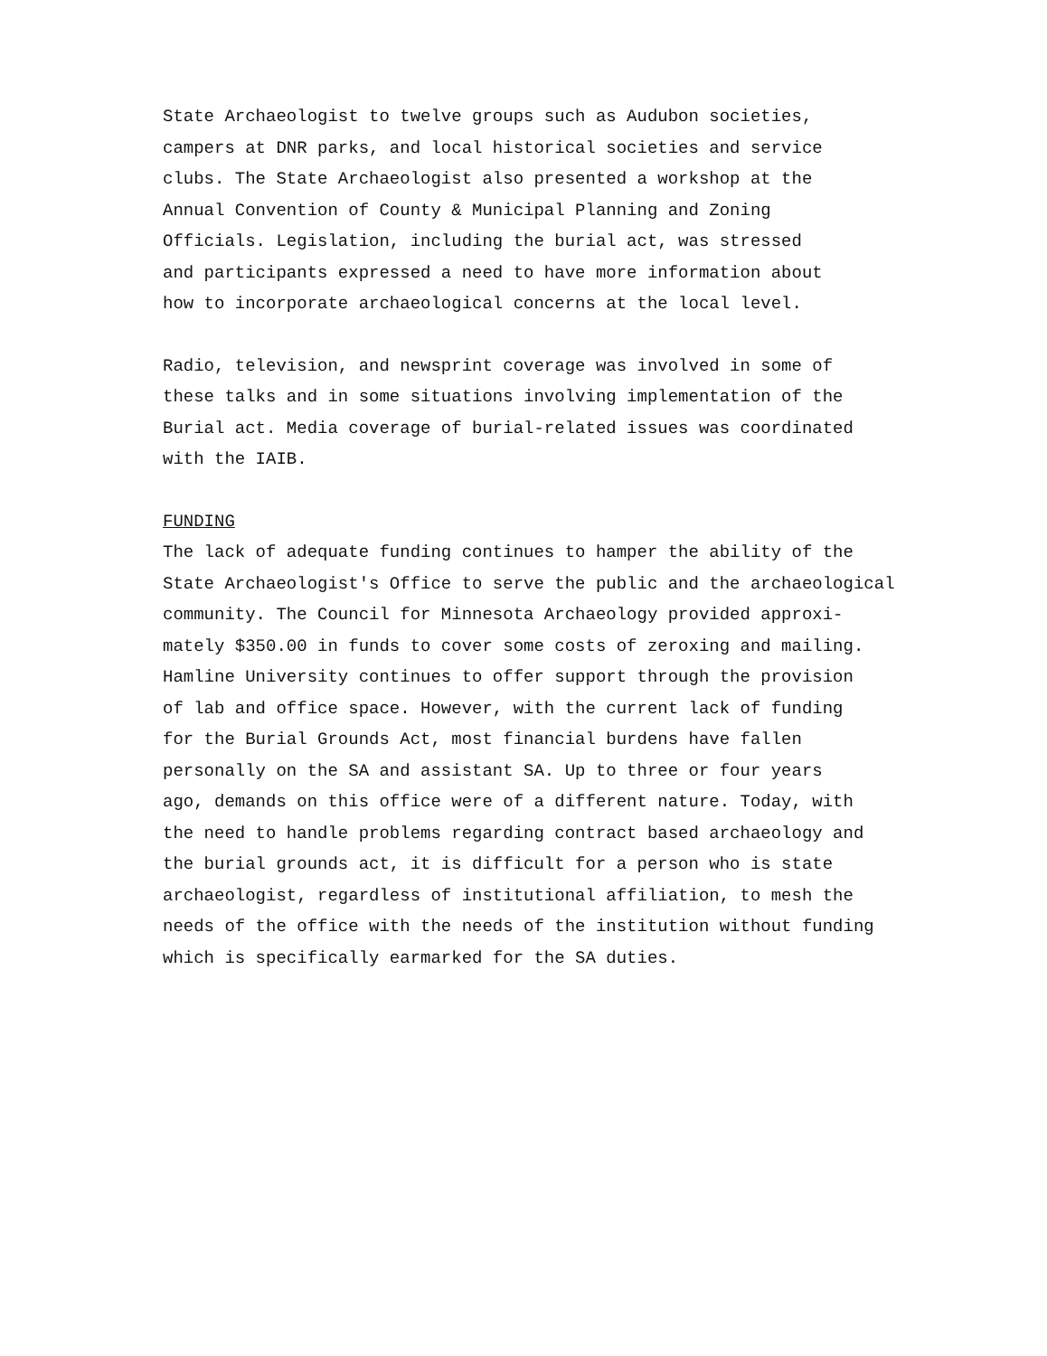State Archaeologist to twelve groups such as Audubon societies,
campers at DNR parks, and local historical societies and service
clubs. The State Archaeologist also presented a workshop at the
Annual Convention of County & Municipal Planning and Zoning
Officials. Legislation, including the burial act, was stressed
and participants expressed a need to have more information about
how to incorporate archaeological concerns at the local level.
Radio, television, and newsprint coverage was involved in some of
these talks and in some situations involving implementation of the
Burial act. Media coverage of burial-related issues was coordinated
with the IAIB.
FUNDING
The lack of adequate funding continues to hamper the ability of the
State Archaeologist's Office to serve the public and the archaeological
community. The Council for Minnesota Archaeology provided approxi-
mately $350.00 in funds to cover some costs of zeroxing and mailing.
Hamline University continues to offer support through the provision
of lab and office space. However, with the current lack of funding
for the Burial Grounds Act, most financial burdens have fallen
personally on the SA and assistant SA. Up to three or four years
ago, demands on this office were of a different nature. Today, with
the need to handle problems regarding contract based archaeology and
the burial grounds act, it is difficult for a person who is state
archaeologist, regardless of institutional affiliation, to mesh the
needs of the office with the needs of the institution without funding
which is specifically earmarked for the SA duties.